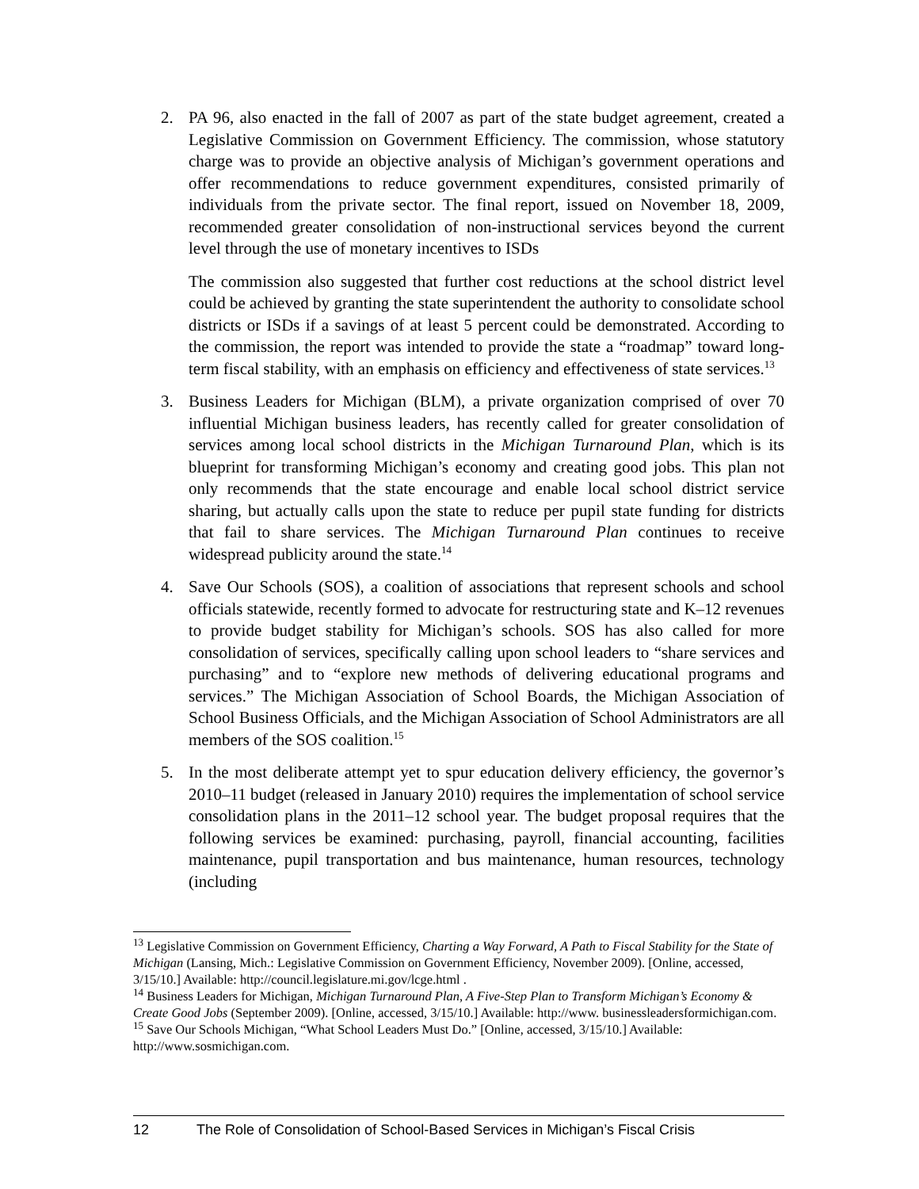2. PA 96, also enacted in the fall of 2007 as part of the state budget agreement, created a Legislative Commission on Government Efficiency. The commission, whose statutory charge was to provide an objective analysis of Michigan’s government operations and offer recommendations to reduce government expenditures, consisted primarily of individuals from the private sector. The final report, issued on November 18, 2009, recommended greater consolidation of non-instructional services beyond the current level through the use of monetary incentives to ISDs
The commission also suggested that further cost reductions at the school district level could be achieved by granting the state superintendent the authority to consolidate school districts or ISDs if a savings of at least 5 percent could be demonstrated. According to the commission, the report was intended to provide the state a “roadmap” toward long-term fiscal stability, with an emphasis on efficiency and effectiveness of state services.<sup>13</sup>
3. Business Leaders for Michigan (BLM), a private organization comprised of over 70 influential Michigan business leaders, has recently called for greater consolidation of services among local school districts in the Michigan Turnaround Plan, which is its blueprint for transforming Michigan’s economy and creating good jobs. This plan not only recommends that the state encourage and enable local school district service sharing, but actually calls upon the state to reduce per pupil state funding for districts that fail to share services. The Michigan Turnaround Plan continues to receive widespread publicity around the state.<sup>14</sup>
4. Save Our Schools (SOS), a coalition of associations that represent schools and school officials statewide, recently formed to advocate for restructuring state and K–12 revenues to provide budget stability for Michigan’s schools. SOS has also called for more consolidation of services, specifically calling upon school leaders to “share services and purchasing” and to “explore new methods of delivering educational programs and services.” The Michigan Association of School Boards, the Michigan Association of School Business Officials, and the Michigan Association of School Administrators are all members of the SOS coalition.<sup>15</sup>
5. In the most deliberate attempt yet to spur education delivery efficiency, the governor’s 2010–11 budget (released in January 2010) requires the implementation of school service consolidation plans in the 2011–12 school year. The budget proposal requires that the following services be examined: purchasing, payroll, financial accounting, facilities maintenance, pupil transportation and bus maintenance, human resources, technology (including
<sup>13</sup> Legislative Commission on Government Efficiency, Charting a Way Forward, A Path to Fiscal Stability for the State of Michigan (Lansing, Mich.: Legislative Commission on Government Efficiency, November 2009). [Online, accessed, 3/15/10.] Available: http://council.legislature.mi.gov/lcge.html .
<sup>14</sup> Business Leaders for Michigan, Michigan Turnaround Plan, A Five-Step Plan to Transform Michigan’s Economy & Create Good Jobs (September 2009). [Online, accessed, 3/15/10.] Available: http://www. businessleadersformichigan.com.
<sup>15</sup> Save Our Schools Michigan, “What School Leaders Must Do.” [Online, accessed, 3/15/10.] Available: http://www.sosmichigan.com.
12 The Role of Consolidation of School-Based Services in Michigan’s Fiscal Crisis